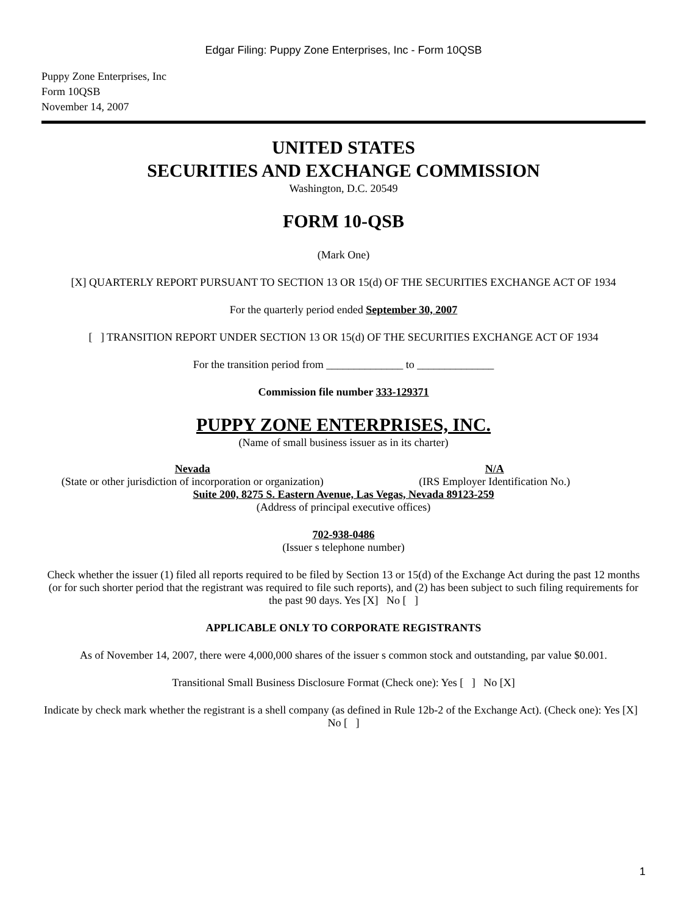Edgar Filing: Puppy Zone Enterprises, Inc - Form 10QSB
Puppy Zone Enterprises, Inc
Form 10QSB
November 14, 2007
UNITED STATES
SECURITIES AND EXCHANGE COMMISSION
Washington, D.C. 20549
FORM 10-QSB
(Mark One)
[X] QUARTERLY REPORT PURSUANT TO SECTION 13 OR 15(d) OF THE SECURITIES EXCHANGE ACT OF 1934
For the quarterly period ended September 30, 2007
[ ] TRANSITION REPORT UNDER SECTION 13 OR 15(d) OF THE SECURITIES EXCHANGE ACT OF 1934
For the transition period from ______________ to ______________
Commission file number 333-129371
PUPPY ZONE ENTERPRISES, INC.
(Name of small business issuer as in its charter)
Nevada
(State or other jurisdiction of incorporation or organization)
N/A
(IRS Employer Identification No.)
Suite 200, 8275 S. Eastern Avenue, Las Vegas, Nevada 89123-259
(Address of principal executive offices)
702-938-0486
(Issuer s telephone number)
Check whether the issuer (1) filed all reports required to be filed by Section 13 or 15(d) of the Exchange Act during the past 12 months (or for such shorter period that the registrant was required to file such reports), and (2) has been subject to such filing requirements for the past 90 days. Yes [X] No [ ]
APPLICABLE ONLY TO CORPORATE REGISTRANTS
As of November 14, 2007, there were 4,000,000 shares of the issuer s common stock and outstanding, par value $0.001.
Transitional Small Business Disclosure Format (Check one): Yes [ ] No [X]
Indicate by check mark whether the registrant is a shell company (as defined in Rule 12b-2 of the Exchange Act). (Check one): Yes [X] No [ ]
1